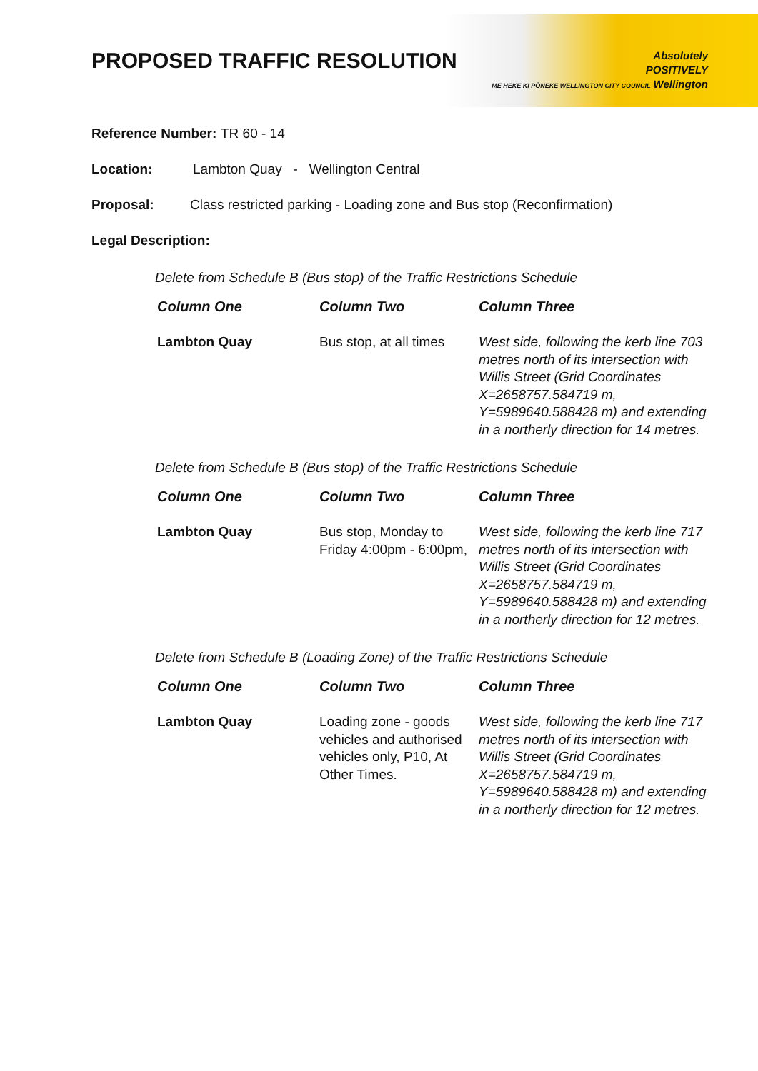Absolutely
POSITIVELY
ME HEKE KI PŌNEKE WELLINGTON CITY COUNCIL Wellington
PROPOSED TRAFFIC RESOLUTION
Reference Number: TR 60 - 14
Location: Lambton Quay - Wellington Central
Proposal: Class restricted parking - Loading zone and Bus stop (Reconfirmation)
Legal Description:
Delete from Schedule B (Bus stop) of the Traffic Restrictions Schedule
| Column One | Column Two | Column Three |
| --- | --- | --- |
| Lambton Quay | Bus stop, at all times | West side, following the kerb line 703 metres north of its intersection with Willis Street (Grid Coordinates X=2658757.584719 m, Y=5989640.588428 m) and extending in a northerly direction for 14 metres. |
Delete from Schedule B (Bus stop) of the Traffic Restrictions Schedule
| Column One | Column Two | Column Three |
| --- | --- | --- |
| Lambton Quay | Bus stop, Monday to Friday 4:00pm - 6:00pm, | West side, following the kerb line 717 metres north of its intersection with Willis Street (Grid Coordinates X=2658757.584719 m, Y=5989640.588428 m) and extending in a northerly direction for 12 metres. |
Delete from Schedule B (Loading Zone) of the Traffic Restrictions Schedule
| Column One | Column Two | Column Three |
| --- | --- | --- |
| Lambton Quay | Loading zone - goods vehicles and authorised vehicles only, P10, At Other Times. | West side, following the kerb line 717 metres north of its intersection with Willis Street (Grid Coordinates X=2658757.584719 m, Y=5989640.588428 m) and extending in a northerly direction for 12 metres. |